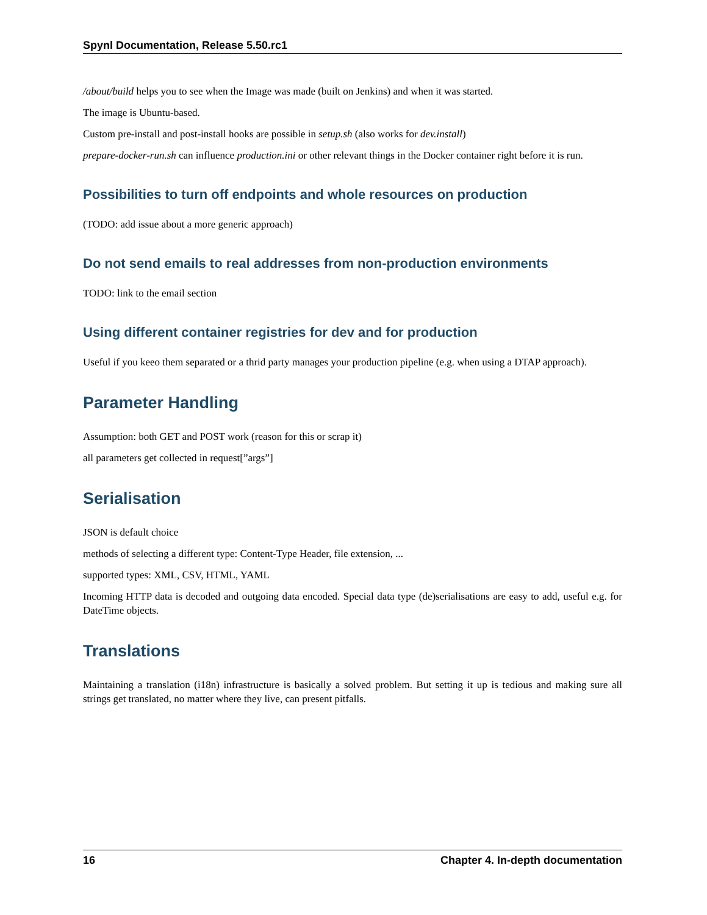Spynl Documentation, Release 5.50.rc1
/about/build helps you to see when the Image was made (built on Jenkins) and when it was started.
The image is Ubuntu-based.
Custom pre-install and post-install hooks are possible in setup.sh (also works for dev.install)
prepare-docker-run.sh can influence production.ini or other relevant things in the Docker container right before it is run.
Possibilities to turn off endpoints and whole resources on production
(TODO: add issue about a more generic approach)
Do not send emails to real addresses from non-production environments
TODO: link to the email section
Using different container registries for dev and for production
Useful if you keeo them separated or a thrid party manages your production pipeline (e.g. when using a DTAP approach).
Parameter Handling
Assumption: both GET and POST work (reason for this or scrap it)
all parameters get collected in request[”args”]
Serialisation
JSON is default choice
methods of selecting a different type: Content-Type Header, file extension, ...
supported types: XML, CSV, HTML, YAML
Incoming HTTP data is decoded and outgoing data encoded. Special data type (de)serialisations are easy to add, useful e.g. for DateTime objects.
Translations
Maintaining a translation (i18n) infrastructure is basically a solved problem. But setting it up is tedious and making sure all strings get translated, no matter where they live, can present pitfalls.
16 Chapter 4. In-depth documentation